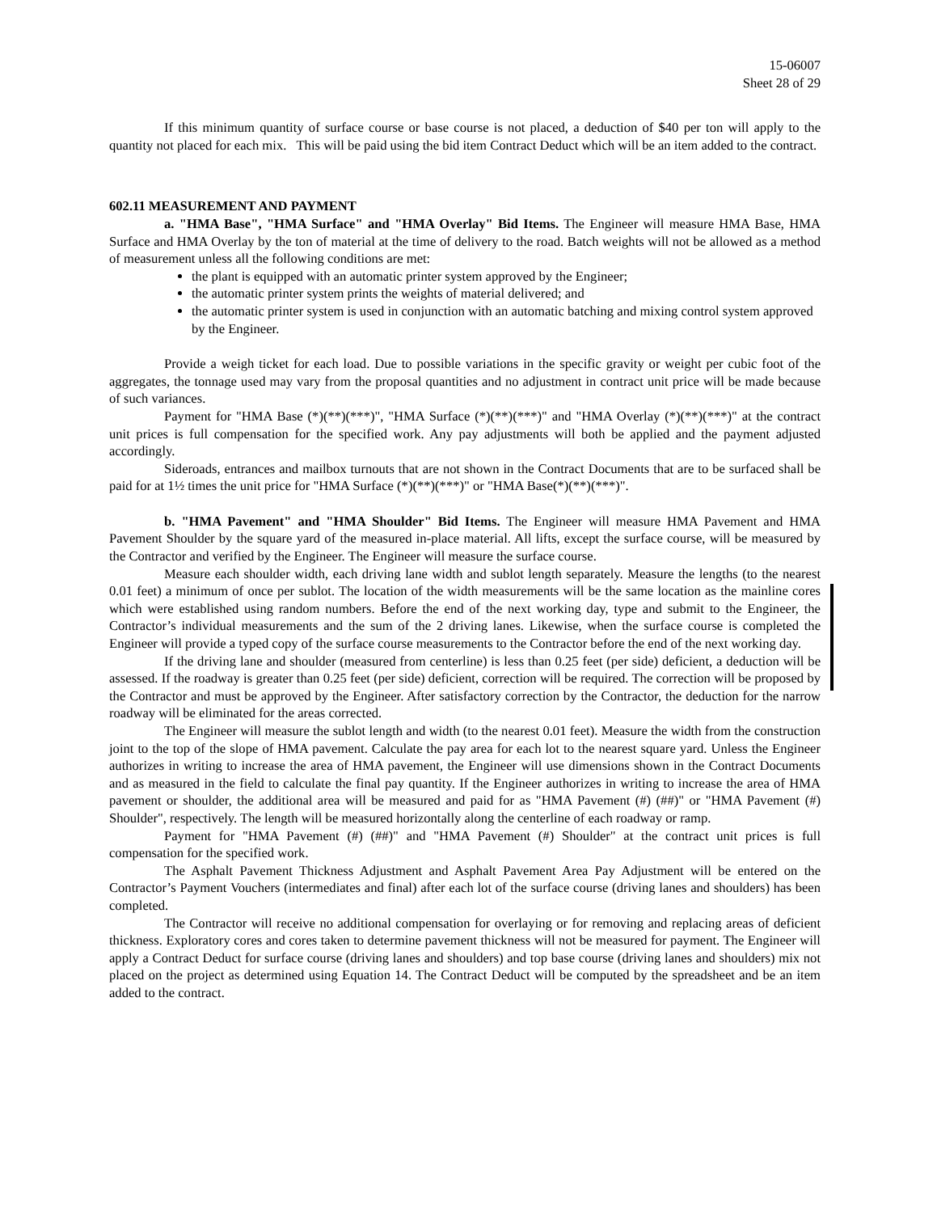15-06007
Sheet 28 of 29
If this minimum quantity of surface course or base course is not placed, a deduction of $40 per ton will apply to the quantity not placed for each mix. This will be paid using the bid item Contract Deduct which will be an item added to the contract.
602.11 MEASUREMENT AND PAYMENT
a. "HMA Base", "HMA Surface" and "HMA Overlay" Bid Items. The Engineer will measure HMA Base, HMA Surface and HMA Overlay by the ton of material at the time of delivery to the road. Batch weights will not be allowed as a method of measurement unless all the following conditions are met:
the plant is equipped with an automatic printer system approved by the Engineer;
the automatic printer system prints the weights of material delivered; and
the automatic printer system is used in conjunction with an automatic batching and mixing control system approved by the Engineer.
Provide a weigh ticket for each load. Due to possible variations in the specific gravity or weight per cubic foot of the aggregates, the tonnage used may vary from the proposal quantities and no adjustment in contract unit price will be made because of such variances.
Payment for "HMA Base (*)(**)(***)", "HMA Surface (*)(**)(***)" and "HMA Overlay (*)(**)(***)" at the contract unit prices is full compensation for the specified work. Any pay adjustments will both be applied and the payment adjusted accordingly.
Sideroads, entrances and mailbox turnouts that are not shown in the Contract Documents that are to be surfaced shall be paid for at 1½ times the unit price for "HMA Surface (*)(**)(***)" or "HMA Base(*)(**)(***)".
b. "HMA Pavement" and "HMA Shoulder" Bid Items. The Engineer will measure HMA Pavement and HMA Pavement Shoulder by the square yard of the measured in-place material. All lifts, except the surface course, will be measured by the Contractor and verified by the Engineer. The Engineer will measure the surface course.
Measure each shoulder width, each driving lane width and sublot length separately. Measure the lengths (to the nearest 0.01 feet) a minimum of once per sublot. The location of the width measurements will be the same location as the mainline cores which were established using random numbers. Before the end of the next working day, type and submit to the Engineer, the Contractor’s individual measurements and the sum of the 2 driving lanes. Likewise, when the surface course is completed the Engineer will provide a typed copy of the surface course measurements to the Contractor before the end of the next working day.
If the driving lane and shoulder (measured from centerline) is less than 0.25 feet (per side) deficient, a deduction will be assessed. If the roadway is greater than 0.25 feet (per side) deficient, correction will be required. The correction will be proposed by the Contractor and must be approved by the Engineer. After satisfactory correction by the Contractor, the deduction for the narrow roadway will be eliminated for the areas corrected.
The Engineer will measure the sublot length and width (to the nearest 0.01 feet). Measure the width from the construction joint to the top of the slope of HMA pavement. Calculate the pay area for each lot to the nearest square yard. Unless the Engineer authorizes in writing to increase the area of HMA pavement, the Engineer will use dimensions shown in the Contract Documents and as measured in the field to calculate the final pay quantity. If the Engineer authorizes in writing to increase the area of HMA pavement or shoulder, the additional area will be measured and paid for as "HMA Pavement (#) (##)" or "HMA Pavement (#) Shoulder", respectively. The length will be measured horizontally along the centerline of each roadway or ramp.
Payment for "HMA Pavement (#) (##)" and "HMA Pavement (#) Shoulder" at the contract unit prices is full compensation for the specified work.
The Asphalt Pavement Thickness Adjustment and Asphalt Pavement Area Pay Adjustment will be entered on the Contractor’s Payment Vouchers (intermediates and final) after each lot of the surface course (driving lanes and shoulders) has been completed.
The Contractor will receive no additional compensation for overlaying or for removing and replacing areas of deficient thickness. Exploratory cores and cores taken to determine pavement thickness will not be measured for payment. The Engineer will apply a Contract Deduct for surface course (driving lanes and shoulders) and top base course (driving lanes and shoulders) mix not placed on the project as determined using Equation 14. The Contract Deduct will be computed by the spreadsheet and be an item added to the contract.